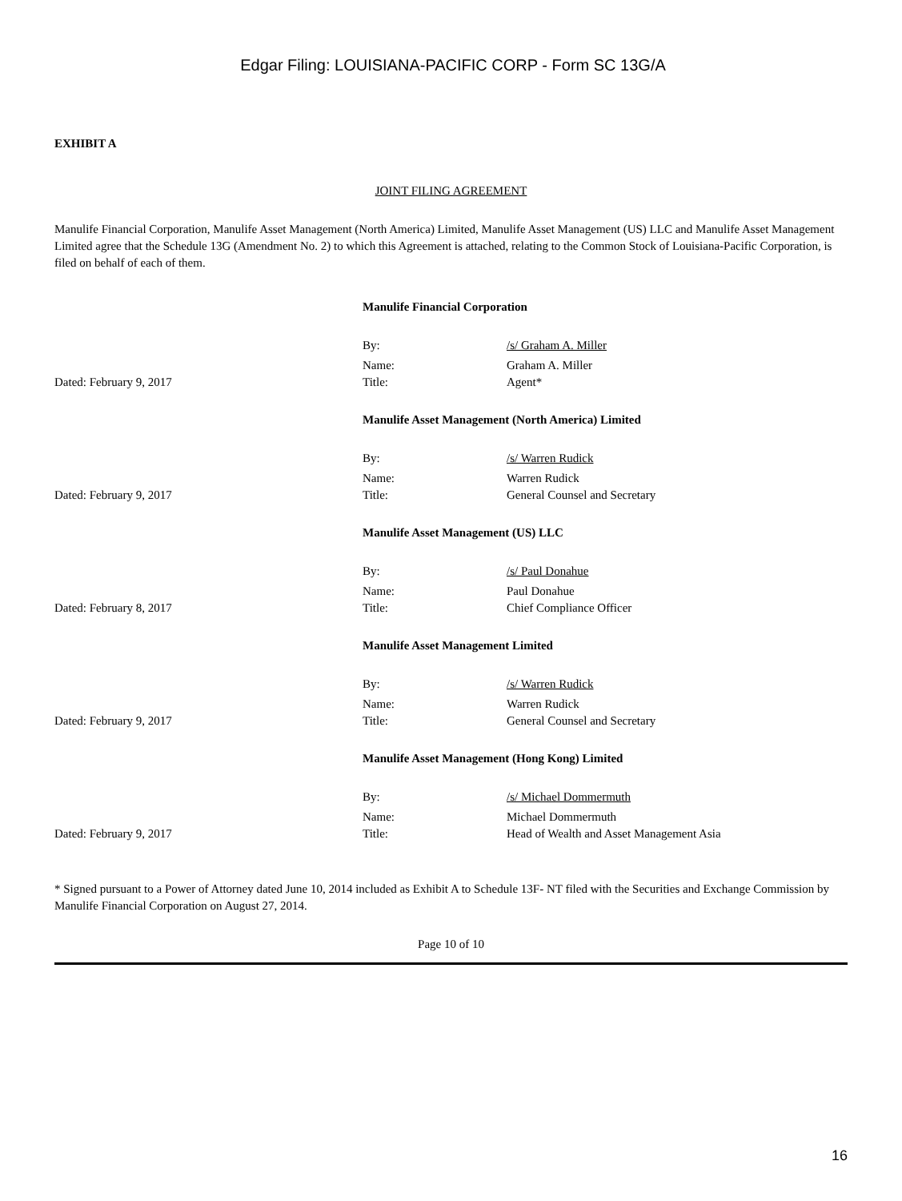Edgar Filing: LOUISIANA-PACIFIC CORP - Form SC 13G/A
EXHIBIT A
JOINT FILING AGREEMENT
Manulife Financial Corporation, Manulife Asset Management (North America) Limited, Manulife Asset Management (US) LLC and Manulife Asset Management Limited agree that the Schedule 13G (Amendment No. 2) to which this Agreement is attached, relating to the Common Stock of Louisiana-Pacific Corporation, is filed on behalf of each of them.
| | Manulife Financial Corporation | |
| | By: | /s/ Graham A. Miller |
| | Name: | Graham A. Miller |
| Dated: February 9, 2017 | Title: | Agent* |
| | Manulife Asset Management (North America) Limited | |
| | By: | /s/ Warren Rudick |
| | Name: | Warren Rudick |
| Dated: February 9, 2017 | Title: | General Counsel and Secretary |
| | Manulife Asset Management (US) LLC | |
| | By: | /s/ Paul Donahue |
| | Name: | Paul Donahue |
| Dated: February 8, 2017 | Title: | Chief Compliance Officer |
| | Manulife Asset Management Limited | |
| | By: | /s/ Warren Rudick |
| | Name: | Warren Rudick |
| Dated: February 9, 2017 | Title: | General Counsel and Secretary |
| | Manulife Asset Management (Hong Kong) Limited | |
| | By: | /s/ Michael Dommermuth |
| | Name: | Michael Dommermuth |
| Dated: February 9, 2017 | Title: | Head of Wealth and Asset Management Asia |
* Signed pursuant to a Power of Attorney dated June 10, 2014 included as Exhibit A to Schedule 13F- NT filed with the Securities and Exchange Commission by Manulife Financial Corporation on August 27, 2014.
Page 10 of 10
16